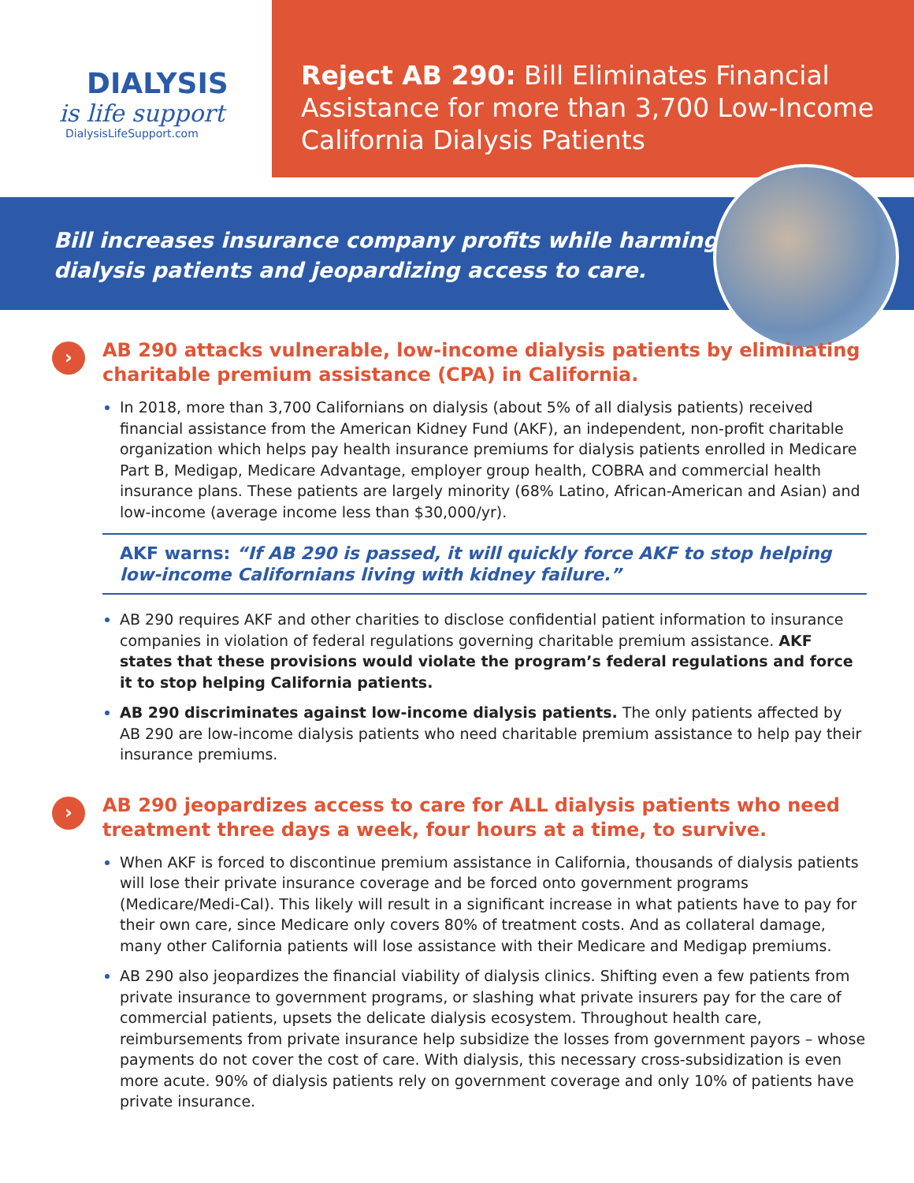DIALYSIS
is life support
DialysisLifeSupport.com
Reject AB 290: Bill Eliminates Financial Assistance for more than 3,700 Low-Income California Dialysis Patients
Bill increases insurance company profits while harming
dialysis patients and jeopardizing access to care.
›
AB 290 attacks vulnerable, low-income dialysis patients by eliminating charitable premium assistance (CPA) in California.
In 2018, more than 3,700 Californians on dialysis (about 5% of all dialysis patients) received financial assistance from the American Kidney Fund (AKF), an independent, non-profit charitable organization which helps pay health insurance premiums for dialysis patients enrolled in Medicare Part B, Medigap, Medicare Advantage, employer group health, COBRA and commercial health insurance plans. These patients are largely minority (68% Latino, African-American and Asian) and low-income (average income less than $30,000/yr).
AKF warns: “If AB 290 is passed, it will quickly force AKF to stop helping low-income Californians living with kidney failure.”
AB 290 requires AKF and other charities to disclose confidential patient information to insurance companies in violation of federal regulations governing charitable premium assistance. AKF states that these provisions would violate the program’s federal regulations and force it to stop helping California patients.
AB 290 discriminates against low-income dialysis patients. The only patients affected by AB 290 are low-income dialysis patients who need charitable premium assistance to help pay their insurance premiums.
›
AB 290 jeopardizes access to care for ALL dialysis patients who need treatment three days a week, four hours at a time, to survive.
When AKF is forced to discontinue premium assistance in California, thousands of dialysis patients will lose their private insurance coverage and be forced onto government programs (Medicare/Medi-Cal). This likely will result in a significant increase in what patients have to pay for their own care, since Medicare only covers 80% of treatment costs. And as collateral damage, many other California patients will lose assistance with their Medicare and Medigap premiums.
AB 290 also jeopardizes the financial viability of dialysis clinics. Shifting even a few patients from private insurance to government programs, or slashing what private insurers pay for the care of commercial patients, upsets the delicate dialysis ecosystem. Throughout health care, reimbursements from private insurance help subsidize the losses from government payors – whose payments do not cover the cost of care. With dialysis, this necessary cross-subsidization is even more acute. 90% of dialysis patients rely on government coverage and only 10% of patients have private insurance.